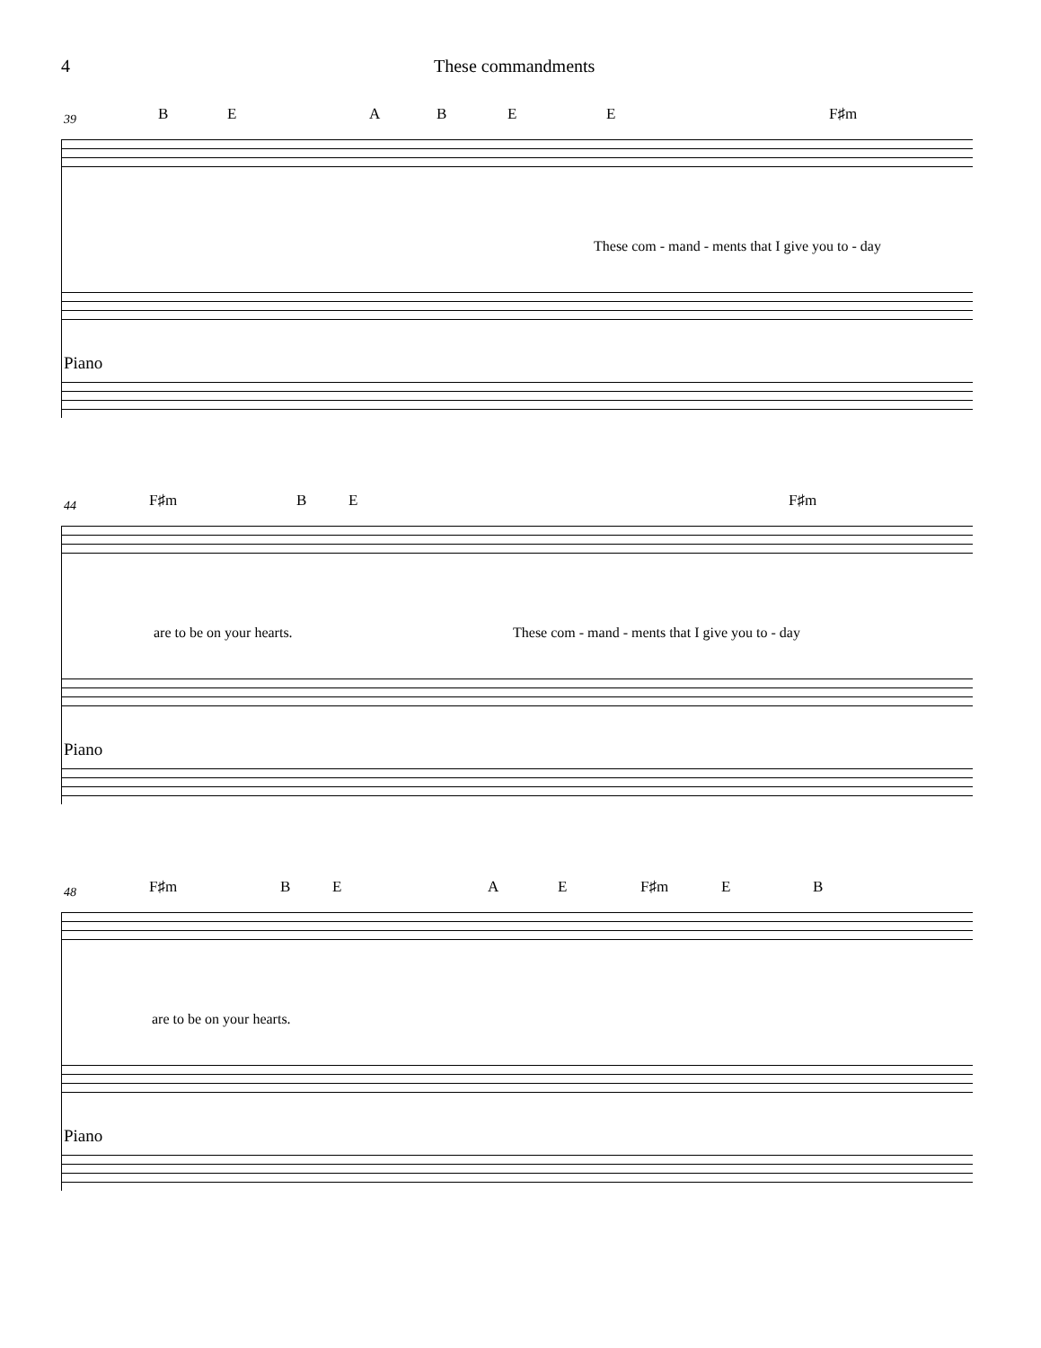4 These commandments
39
B E A B E E F♯m
These com - mand - ments that I give you to - day
Piano
44
F♯m B E F♯m
are to be on your hearts. These com - mand - ments that I give you to - day
Piano
48
F♯m B E A E F♯m E B
are to be on your hearts.
Piano